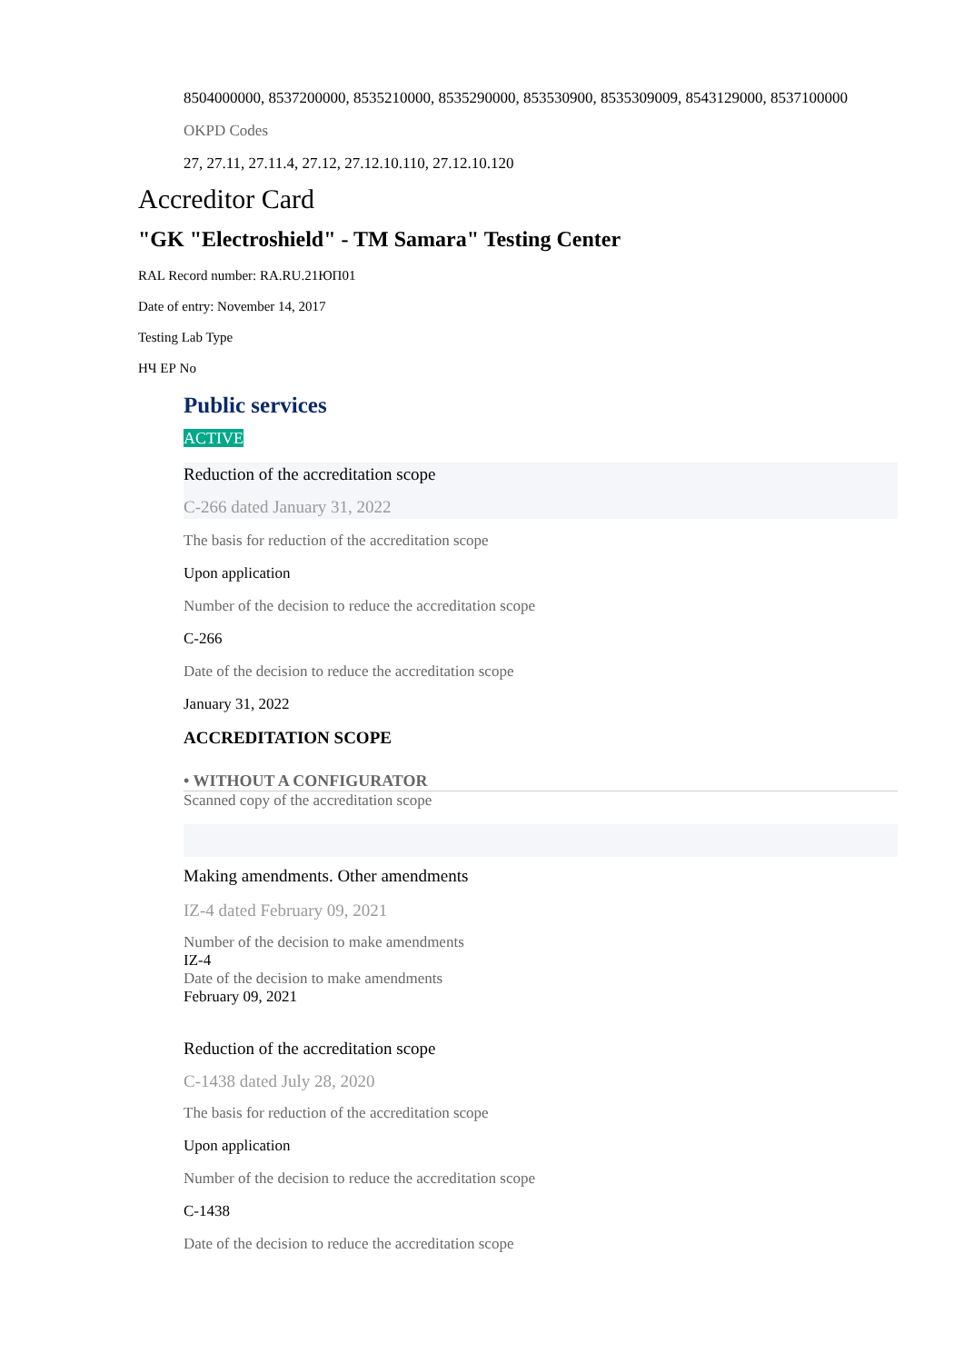8504000000, 8537200000, 8535210000, 8535290000, 853530900, 8535309009, 8543129000, 8537100000
OKPD Codes
27, 27.11, 27.11.4, 27.12, 27.12.10.110, 27.12.10.120
Accreditor Card
"GK "Electroshield" - TM Samara" Testing Center
RAL Record number: RA.RU.21ЮП01
Date of entry: November 14, 2017
Testing Lab Type
НЧ ЕР No
Public services
ACTIVE
Reduction of the accreditation scope
C-266 dated January 31, 2022
The basis for reduction of the accreditation scope
Upon application
Number of the decision to reduce the accreditation scope
C-266
Date of the decision to reduce the accreditation scope
January 31, 2022
ACCREDITATION SCOPE
• WITHOUT A CONFIGURATOR
Scanned copy of the accreditation scope
Making amendments. Other amendments
IZ-4 dated February 09, 2021
Number of the decision to make amendments
IZ-4
Date of the decision to make amendments
February 09, 2021
Reduction of the accreditation scope
C-1438 dated July 28, 2020
The basis for reduction of the accreditation scope
Upon application
Number of the decision to reduce the accreditation scope
C-1438
Date of the decision to reduce the accreditation scope